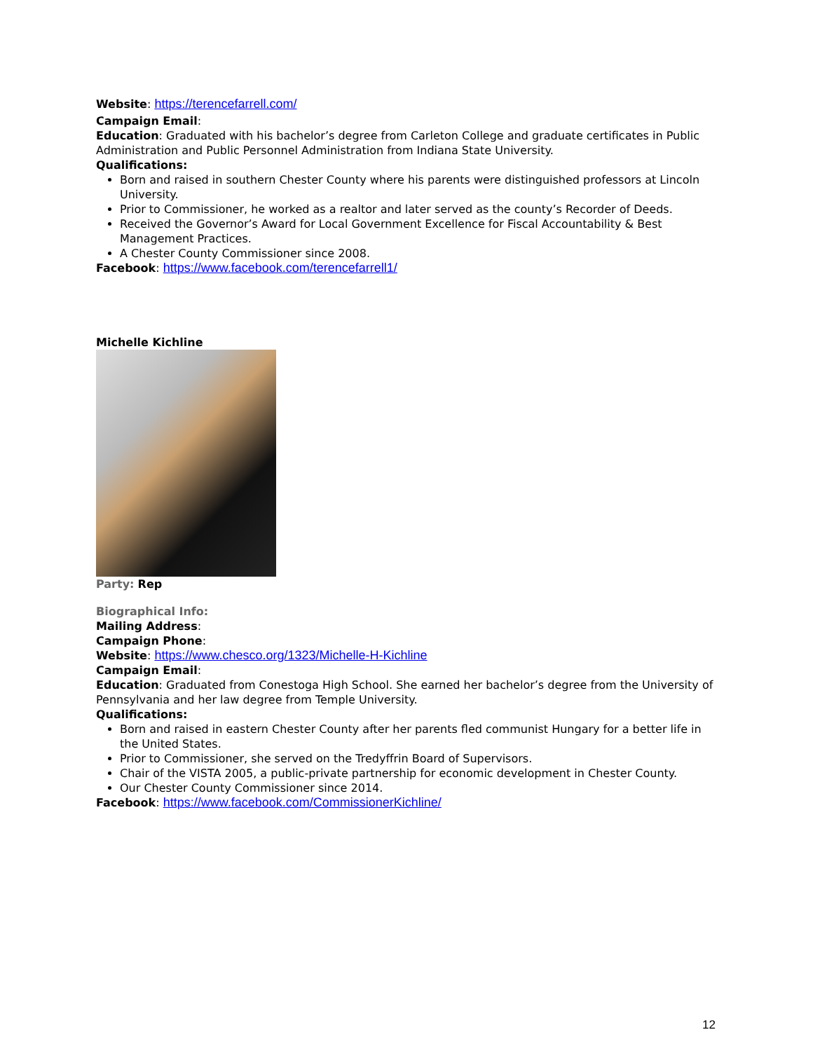Website: https://terencefarrell.com/
Campaign Email:
Education: Graduated with his bachelor’s degree from Carleton College and graduate certificates in Public Administration and Public Personnel Administration from Indiana State University.
Qualifications:
Born and raised in southern Chester County where his parents were distinguished professors at Lincoln University.
Prior to Commissioner, he worked as a realtor and later served as the county’s Recorder of Deeds.
Received the Governor’s Award for Local Government Excellence for Fiscal Accountability & Best Management Practices.
A Chester County Commissioner since 2008.
Facebook: https://www.facebook.com/terencefarrell1/
Michelle Kichline
Party: Rep
Biographical Info:
Mailing Address:
Campaign Phone:
Website: https://www.chesco.org/1323/Michelle-H-Kichline
Campaign Email:
Education: Graduated from Conestoga High School. She earned her bachelor’s degree from the University of Pennsylvania and her law degree from Temple University.
Qualifications:
Born and raised in eastern Chester County after her parents fled communist Hungary for a better life in the United States.
Prior to Commissioner, she served on the Tredyffrin Board of Supervisors.
Chair of the VISTA 2005, a public-private partnership for economic development in Chester County.
Our Chester County Commissioner since 2014.
Facebook: https://www.facebook.com/CommissionerKichline/
12